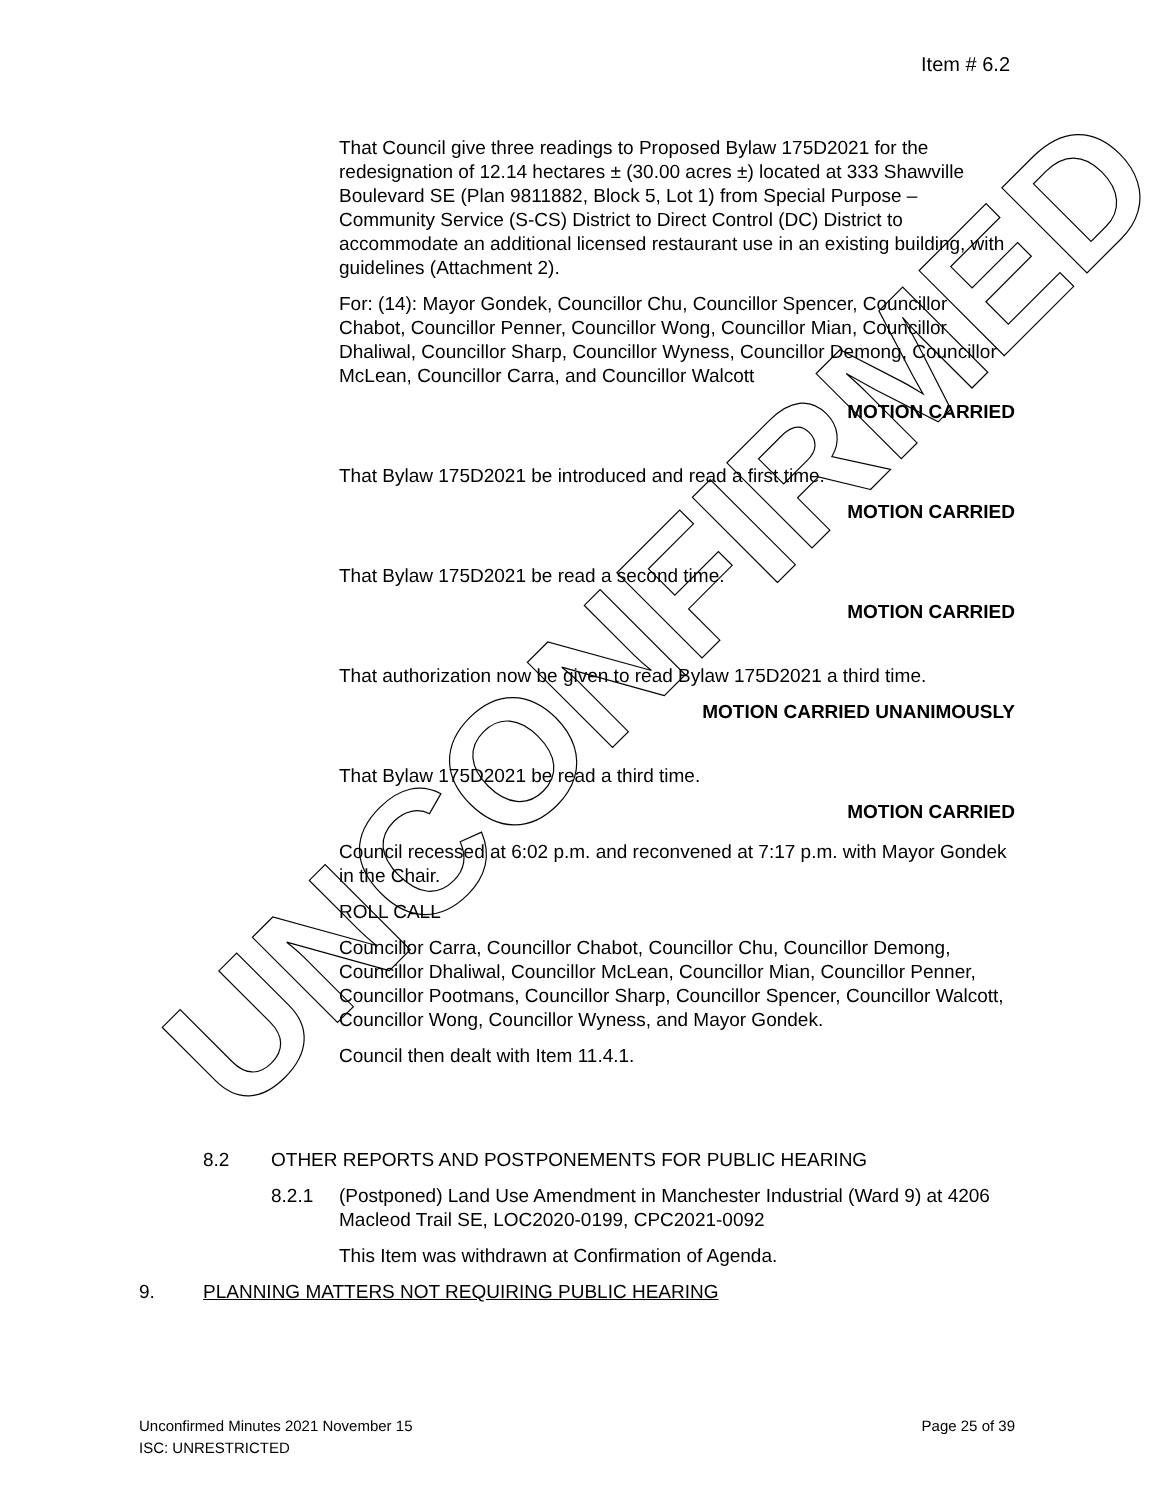UNCONFIRMED
Item # 6.2
That Council give three readings to Proposed Bylaw 175D2021 for the redesignation of 12.14 hectares ± (30.00 acres ±) located at 333 Shawville Boulevard SE (Plan 9811882, Block 5, Lot 1) from Special Purpose – Community Service (S-CS) District to Direct Control (DC) District to accommodate an additional licensed restaurant use in an existing building, with guidelines (Attachment 2).
For: (14): Mayor Gondek, Councillor Chu, Councillor Spencer, Councillor Chabot, Councillor Penner, Councillor Wong, Councillor Mian, Councillor Dhaliwal, Councillor Sharp, Councillor Wyness, Councillor Demong, Councillor McLean, Councillor Carra, and Councillor Walcott
MOTION CARRIED
That Bylaw 175D2021 be introduced and read a first time.
MOTION CARRIED
That Bylaw 175D2021 be read a second time.
MOTION CARRIED
That authorization now be given to read Bylaw 175D2021 a third time.
MOTION CARRIED UNANIMOUSLY
That Bylaw 175D2021 be read a third time.
MOTION CARRIED
Council recessed at 6:02 p.m. and reconvened at 7:17 p.m. with Mayor Gondek in the Chair.
ROLL CALL
Councillor Carra, Councillor Chabot, Councillor Chu, Councillor Demong, Councillor Dhaliwal, Councillor McLean, Councillor Mian, Councillor Penner, Councillor Pootmans, Councillor Sharp, Councillor Spencer, Councillor Walcott, Councillor Wong, Councillor Wyness, and Mayor Gondek.
Council then dealt with Item 11.4.1.
8.2 OTHER REPORTS AND POSTPONEMENTS FOR PUBLIC HEARING
8.2.1 (Postponed) Land Use Amendment in Manchester Industrial (Ward 9) at 4206 Macleod Trail SE, LOC2020-0199, CPC2021-0092
This Item was withdrawn at Confirmation of Agenda.
9. PLANNING MATTERS NOT REQUIRING PUBLIC HEARING
Unconfirmed Minutes 2021 November 15 Page 25 of 39
ISC: UNRESTRICTED